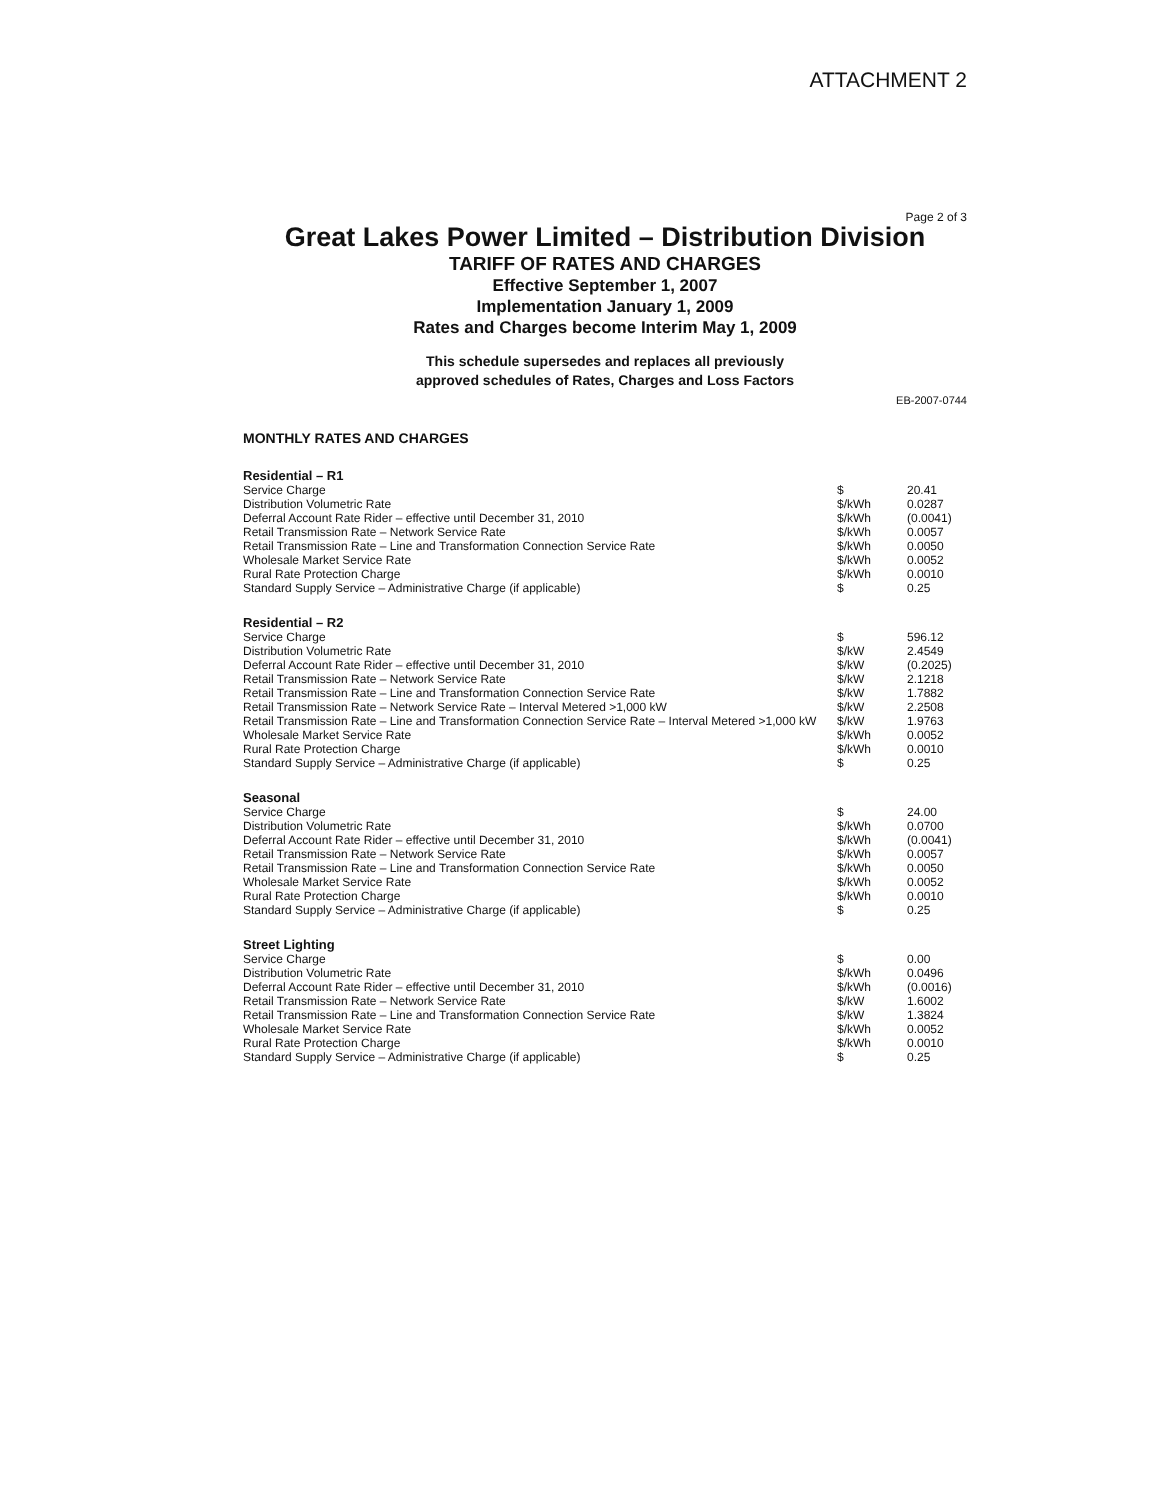ATTACHMENT 2
Page 2 of 3
Great Lakes Power Limited – Distribution Division
TARIFF OF RATES AND CHARGES
Effective September 1, 2007
Implementation January 1, 2009
Rates and Charges become Interim May 1, 2009
This schedule supersedes and replaces all previously
approved schedules of Rates, Charges and Loss Factors
EB-2007-0744
MONTHLY RATES AND CHARGES
| Residential – R1 | | |
| --- | --- | --- |
| Service Charge | $ | 20.41 |
| Distribution Volumetric Rate | $/kWh | 0.0287 |
| Deferral Account Rate Rider – effective until December 31, 2010 | $/kWh | (0.0041) |
| Retail Transmission Rate – Network Service Rate | $/kWh | 0.0057 |
| Retail Transmission Rate – Line and Transformation Connection Service Rate | $/kWh | 0.0050 |
| Wholesale Market Service Rate | $/kWh | 0.0052 |
| Rural Rate Protection Charge | $/kWh | 0.0010 |
| Standard Supply Service – Administrative Charge (if applicable) | $ | 0.25 |
| Residential – R2 | | |
| --- | --- | --- |
| Service Charge | $ | 596.12 |
| Distribution Volumetric Rate | $/kW | 2.4549 |
| Deferral Account Rate Rider – effective until December 31, 2010 | $/kW | (0.2025) |
| Retail Transmission Rate – Network Service Rate | $/kW | 2.1218 |
| Retail Transmission Rate – Line and Transformation Connection Service Rate | $/kW | 1.7882 |
| Retail Transmission Rate – Network Service Rate – Interval Metered >1,000 kW | $/kW | 2.2508 |
| Retail Transmission Rate – Line and Transformation Connection Service Rate – Interval Metered >1,000 kW | $/kW | 1.9763 |
| Wholesale Market Service Rate | $/kWh | 0.0052 |
| Rural Rate Protection Charge | $/kWh | 0.0010 |
| Standard Supply Service – Administrative Charge (if applicable) | $ | 0.25 |
| Seasonal | | |
| --- | --- | --- |
| Service Charge | $ | 24.00 |
| Distribution Volumetric Rate | $/kWh | 0.0700 |
| Deferral Account Rate Rider – effective until December 31, 2010 | $/kWh | (0.0041) |
| Retail Transmission Rate – Network Service Rate | $/kWh | 0.0057 |
| Retail Transmission Rate – Line and Transformation Connection Service Rate | $/kWh | 0.0050 |
| Wholesale Market Service Rate | $/kWh | 0.0052 |
| Rural Rate Protection Charge | $/kWh | 0.0010 |
| Standard Supply Service – Administrative Charge (if applicable) | $ | 0.25 |
| Street Lighting | | |
| --- | --- | --- |
| Service Charge | $ | 0.00 |
| Distribution Volumetric Rate | $/kWh | 0.0496 |
| Deferral Account Rate Rider – effective until December 31, 2010 | $/kWh | (0.0016) |
| Retail Transmission Rate – Network Service Rate | $/kW | 1.6002 |
| Retail Transmission Rate – Line and Transformation Connection Service Rate | $/kW | 1.3824 |
| Wholesale Market Service Rate | $/kWh | 0.0052 |
| Rural Rate Protection Charge | $/kWh | 0.0010 |
| Standard Supply Service – Administrative Charge (if applicable) | $ | 0.25 |